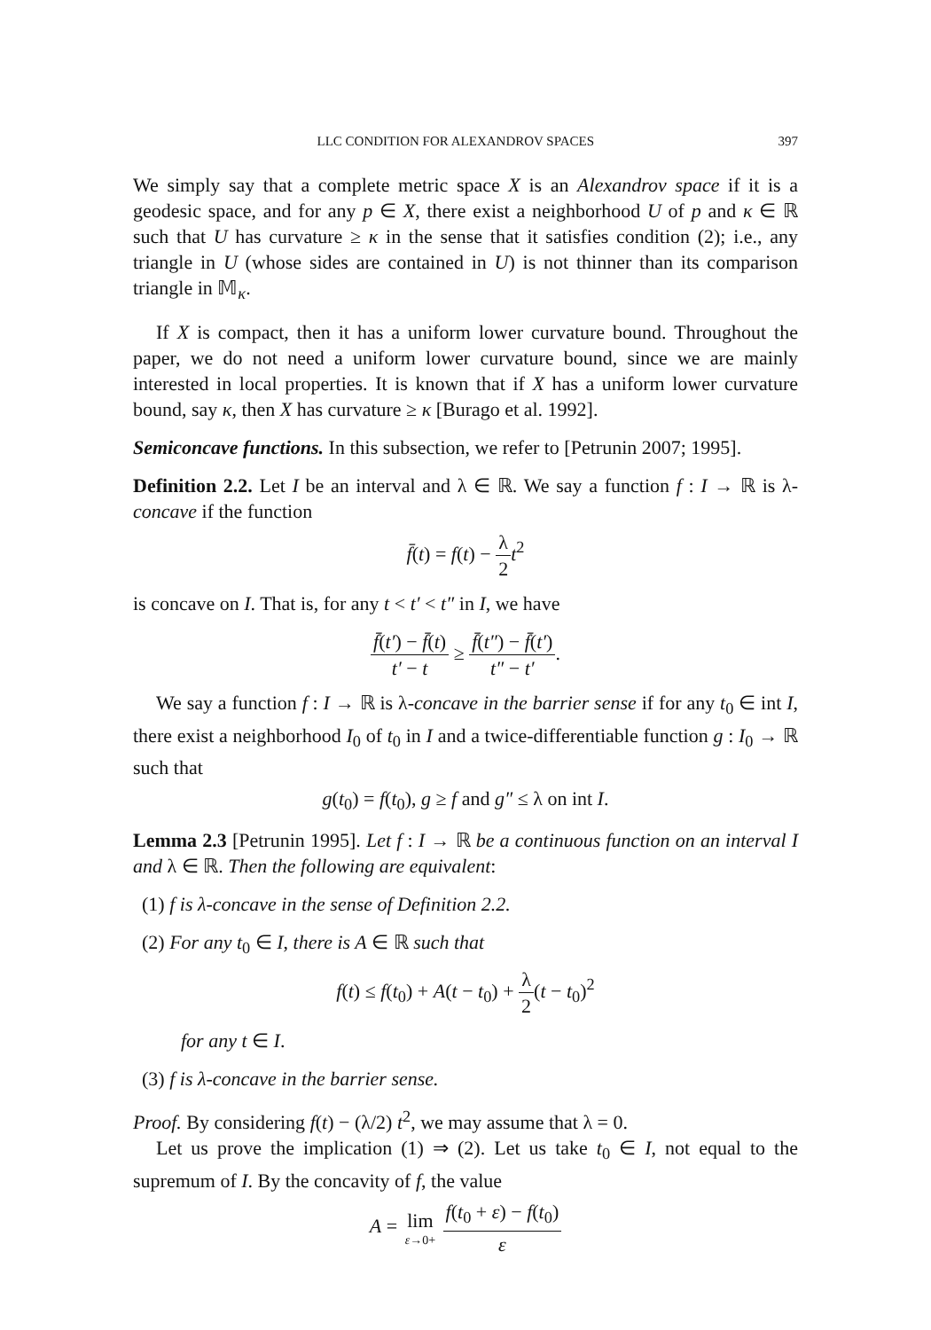LLC CONDITION FOR ALEXANDROV SPACES 397
We simply say that a complete metric space X is an Alexandrov space if it is a geodesic space, and for any p ∈ X, there exist a neighborhood U of p and κ ∈ ℝ such that U has curvature ≥ κ in the sense that it satisfies condition (2); i.e., any triangle in U (whose sides are contained in U) is not thinner than its comparison triangle in 𝕄<sub>κ</sub>.
If X is compact, then it has a uniform lower curvature bound. Throughout the paper, we do not need a uniform lower curvature bound, since we are mainly interested in local properties. It is known that if X has a uniform lower curvature bound, say κ, then X has curvature ≥ κ [Burago et al. 1992].
Semiconcave functions. In this subsection, we refer to [Petrunin 2007; 1995].
Definition 2.2. Let I be an interval and λ ∈ ℝ. We say a function f : I → ℝ is λ-concave if the function
f̄(t) = f(t) − λ 2 t<sup>2</sup>
is concave on I. That is, for any t < t′ < t″ in I, we have
f̄(t′) − f̄(t) t′ − t ≥ f̄(t″) − f̄(t′) t″ − t′.
We say a function f : I → ℝ is λ-concave in the barrier sense if for any t<sub>0</sub> ∈ int I, there exist a neighborhood I<sub>0</sub> of t<sub>0</sub> in I and a twice-differentiable function g : I<sub>0</sub> → ℝ such that
g(t<sub>0</sub>) = f(t<sub>0</sub>), g ≥ f and g″ ≤ λ on int I.
Lemma 2.3 [Petrunin 1995]. Let f : I → ℝ be a continuous function on an interval I and λ ∈ ℝ. Then the following are equivalent:
(1) f is λ-concave in the sense of Definition 2.2.
(2) For any t<sub>0</sub> ∈ I, there is A ∈ ℝ such that
f(t) ≤ f(t<sub>0</sub>) + A(t − t<sub>0</sub>) + λ 2(t − t<sub>0</sub>)<sup>2</sup>
for any t ∈ I.
(3) f is λ-concave in the barrier sense.
Proof. By considering f(t) − (λ/2) t<sup>2</sup>, we may assume that λ = 0.
Let us prove the implication (1) ⇒ (2). Let us take t<sub>0</sub> ∈ I, not equal to the supremum of I. By the concavity of f, the value
A = lim ε→0+ f(t<sub>0</sub> + ε) − f(t<sub>0</sub>) ε